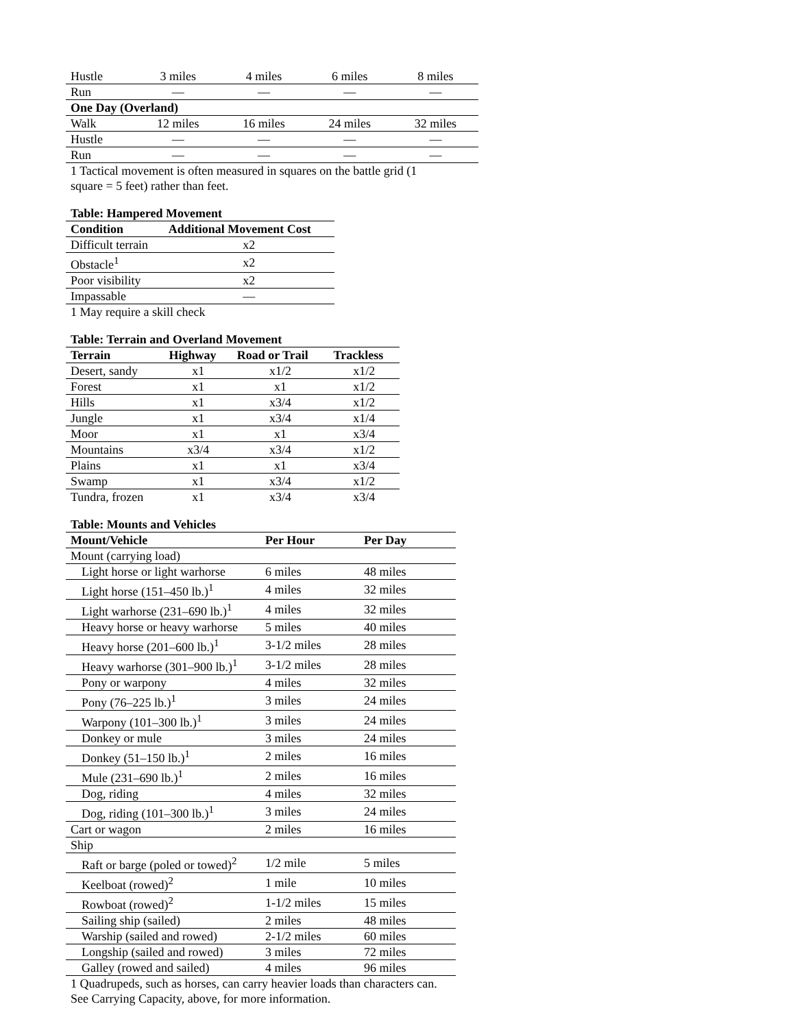| Hustle | 3 miles | 4 miles | 6 miles | 8 miles |
| Run | — | — | — | — |
| One Day (Overland) | | | | |
| Walk | 12 miles | 16 miles | 24 miles | 32 miles |
| Hustle | — | — | — | — |
| Run | — | — | — | — |
1 Tactical movement is often measured in squares on the battle grid (1 square = 5 feet) rather than feet.
Table: Hampered Movement
| Condition | Additional Movement Cost |
| --- | --- |
| Difficult terrain | x2 |
| Obstacle<sup>1</sup> | x2 |
| Poor visibility | x2 |
| Impassable | — |
1 May require a skill check
Table: Terrain and Overland Movement
| Terrain | Highway | Road or Trail | Trackless |
| --- | --- | --- | --- |
| Desert, sandy | x1 | x1/2 | x1/2 |
| Forest | x1 | x1 | x1/2 |
| Hills | x1 | x3/4 | x1/2 |
| Jungle | x1 | x3/4 | x1/4 |
| Moor | x1 | x1 | x3/4 |
| Mountains | x3/4 | x3/4 | x1/2 |
| Plains | x1 | x1 | x3/4 |
| Swamp | x1 | x3/4 | x1/2 |
| Tundra, frozen | x1 | x3/4 | x3/4 |
Table: Mounts and Vehicles
| Mount/Vehicle | Per Hour | Per Day |
| --- | --- | --- |
| Mount (carrying load) | | |
| Light horse or light warhorse | 6 miles | 48 miles |
| Light horse (151–450 lb.)<sup>1</sup> | 4 miles | 32 miles |
| Light warhorse (231–690 lb.)<sup>1</sup> | 4 miles | 32 miles |
| Heavy horse or heavy warhorse | 5 miles | 40 miles |
| Heavy horse (201–600 lb.)<sup>1</sup> | 3-1/2 miles | 28 miles |
| Heavy warhorse (301–900 lb.)<sup>1</sup> | 3-1/2 miles | 28 miles |
| Pony or warpony | 4 miles | 32 miles |
| Pony (76–225 lb.)<sup>1</sup> | 3 miles | 24 miles |
| Warpony (101–300 lb.)<sup>1</sup> | 3 miles | 24 miles |
| Donkey or mule | 3 miles | 24 miles |
| Donkey (51–150 lb.)<sup>1</sup> | 2 miles | 16 miles |
| Mule (231–690 lb.)<sup>1</sup> | 2 miles | 16 miles |
| Dog, riding | 4 miles | 32 miles |
| Dog, riding (101–300 lb.)<sup>1</sup> | 3 miles | 24 miles |
| Cart or wagon | 2 miles | 16 miles |
| Ship | | |
| Raft or barge (poled or towed)<sup>2</sup> | 1/2 mile | 5 miles |
| Keelboat (rowed)<sup>2</sup> | 1 mile | 10 miles |
| Rowboat (rowed)<sup>2</sup> | 1-1/2 miles | 15 miles |
| Sailing ship (sailed) | 2 miles | 48 miles |
| Warship (sailed and rowed) | 2-1/2 miles | 60 miles |
| Longship (sailed and rowed) | 3 miles | 72 miles |
| Galley (rowed and sailed) | 4 miles | 96 miles |
1 Quadrupeds, such as horses, can carry heavier loads than characters can. See Carrying Capacity, above, for more information.